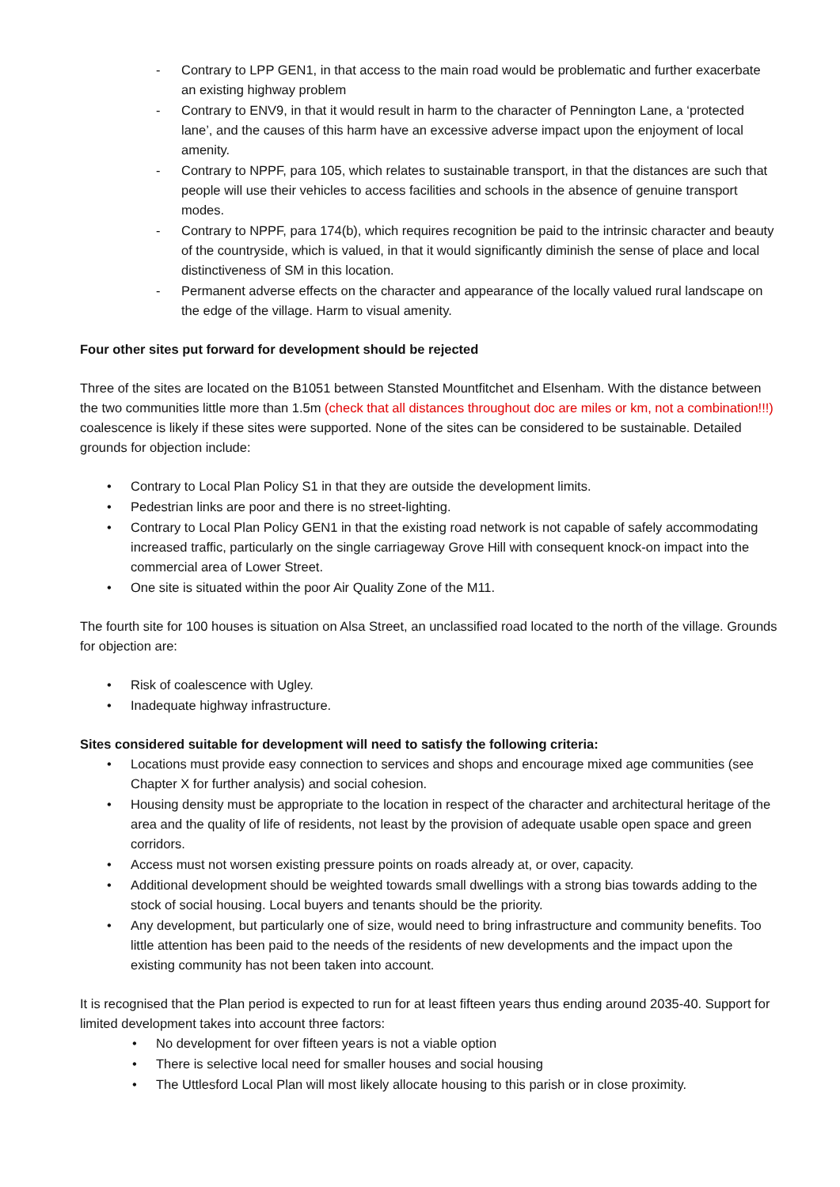- Contrary to LPP GEN1, in that access to the main road would be problematic and further exacerbate an existing highway problem
- Contrary to ENV9, in that it would result in harm to the character of Pennington Lane, a ‘protected lane’, and the causes of this harm have an excessive adverse impact upon the enjoyment of local amenity.
- Contrary to NPPF, para 105, which relates to sustainable transport, in that the distances are such that people will use their vehicles to access facilities and schools in the absence of genuine transport modes.
- Contrary to NPPF, para 174(b), which requires recognition be paid to the intrinsic character and beauty of the countryside, which is valued, in that it would significantly diminish the sense of place and local distinctiveness of SM in this location.
- Permanent adverse effects on the character and appearance of the locally valued rural landscape on the edge of the village. Harm to visual amenity.
Four other sites put forward for development should be rejected
Three of the sites are located on the B1051 between Stansted Mountfitchet and Elsenham. With the distance between the two communities little more than 1.5m (check that all distances throughout doc are miles or km, not a combination!!!) coalescence is likely if these sites were supported. None of the sites can be considered to be sustainable. Detailed grounds for objection include:
• Contrary to Local Plan Policy S1 in that they are outside the development limits.
• Pedestrian links are poor and there is no street-lighting.
• Contrary to Local Plan Policy GEN1 in that the existing road network is not capable of safely accommodating increased traffic, particularly on the single carriageway Grove Hill with consequent knock-on impact into the commercial area of Lower Street.
• One site is situated within the poor Air Quality Zone of the M11.
The fourth site for 100 houses is situation on Alsa Street, an unclassified road located to the north of the village. Grounds for objection are:
• Risk of coalescence with Ugley.
• Inadequate highway infrastructure.
Sites considered suitable for development will need to satisfy the following criteria:
• Locations must provide easy connection to services and shops and encourage mixed age communities (see Chapter X for further analysis) and social cohesion.
• Housing density must be appropriate to the location in respect of the character and architectural heritage of the area and the quality of life of residents, not least by the provision of adequate usable open space and green corridors.
• Access must not worsen existing pressure points on roads already at, or over, capacity.
• Additional development should be weighted towards small dwellings with a strong bias towards adding to the stock of social housing. Local buyers and tenants should be the priority.
• Any development, but particularly one of size, would need to bring infrastructure and community benefits. Too little attention has been paid to the needs of the residents of new developments and the impact upon the existing community has not been taken into account.
It is recognised that the Plan period is expected to run for at least fifteen years thus ending around 2035-40. Support for limited development takes into account three factors:
• No development for over fifteen years is not a viable option
• There is selective local need for smaller houses and social housing
• The Uttlesford Local Plan will most likely allocate housing to this parish or in close proximity.